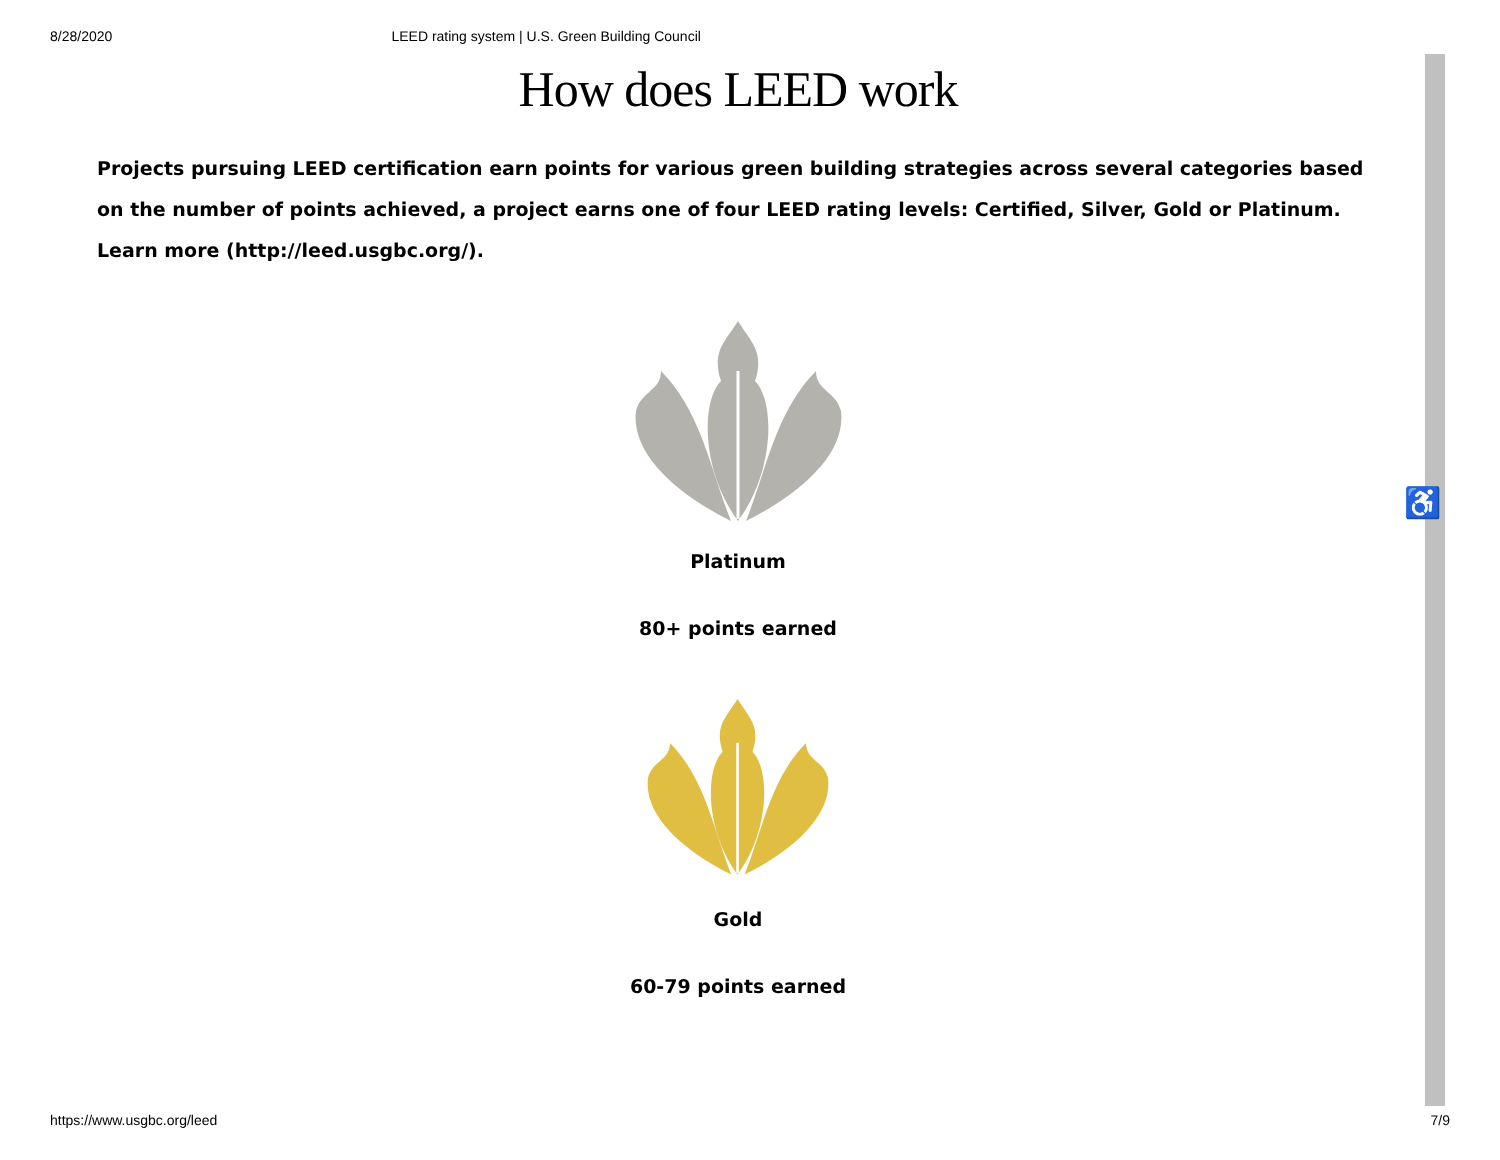8/28/2020 LEED rating system | U.S. Green Building Council
How does LEED work
Projects pursuing LEED certification earn points for various green building strategies across several categories based on the number of points achieved, a project earns one of four LEED rating levels: Certified, Silver, Gold or Platinum. Learn more (http://leed.usgbc.org/).
Platinum
80+ points earned
Gold
60-79 points earned
♿
https://www.usgbc.org/leed 7/9